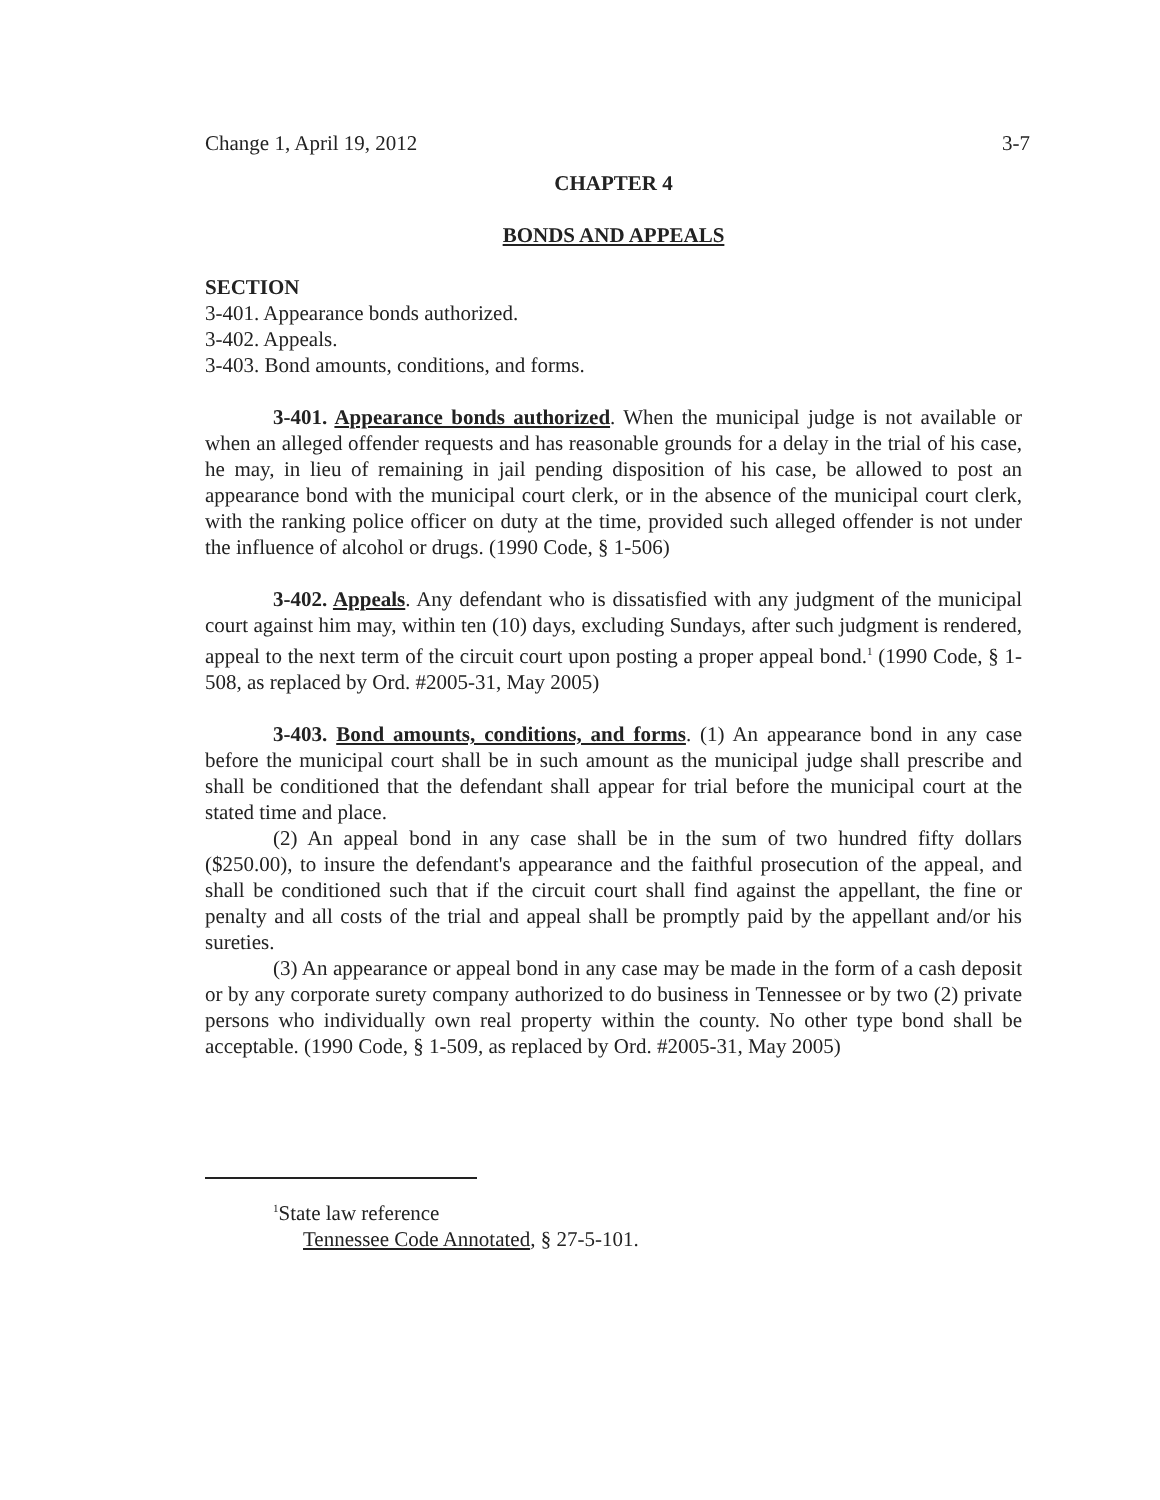Change 1, April 19, 2012 3-7
CHAPTER 4
BONDS AND APPEALS
SECTION
3-401. Appearance bonds authorized.
3-402. Appeals.
3-403. Bond amounts, conditions, and forms.
3-401. Appearance bonds authorized. When the municipal judge is not available or when an alleged offender requests and has reasonable grounds for a delay in the trial of his case, he may, in lieu of remaining in jail pending disposition of his case, be allowed to post an appearance bond with the municipal court clerk, or in the absence of the municipal court clerk, with the ranking police officer on duty at the time, provided such alleged offender is not under the influence of alcohol or drugs. (1990 Code, § 1-506)
3-402. Appeals. Any defendant who is dissatisfied with any judgment of the municipal court against him may, within ten (10) days, excluding Sundays, after such judgment is rendered, appeal to the next term of the circuit court upon posting a proper appeal bond.<sup>1</sup> (1990 Code, § 1-508, as replaced by Ord. #2005-31, May 2005)
3-403. Bond amounts, conditions, and forms. (1) An appearance bond in any case before the municipal court shall be in such amount as the municipal judge shall prescribe and shall be conditioned that the defendant shall appear for trial before the municipal court at the stated time and place.
(2) An appeal bond in any case shall be in the sum of two hundred fifty dollars ($250.00), to insure the defendant's appearance and the faithful prosecution of the appeal, and shall be conditioned such that if the circuit court shall find against the appellant, the fine or penalty and all costs of the trial and appeal shall be promptly paid by the appellant and/or his sureties.
(3) An appearance or appeal bond in any case may be made in the form of a cash deposit or by any corporate surety company authorized to do business in Tennessee or by two (2) private persons who individually own real property within the county. No other type bond shall be acceptable. (1990 Code, § 1-509, as replaced by Ord. #2005-31, May 2005)
<sup>1</sup> State law reference
Tennessee Code Annotated, § 27-5-101.